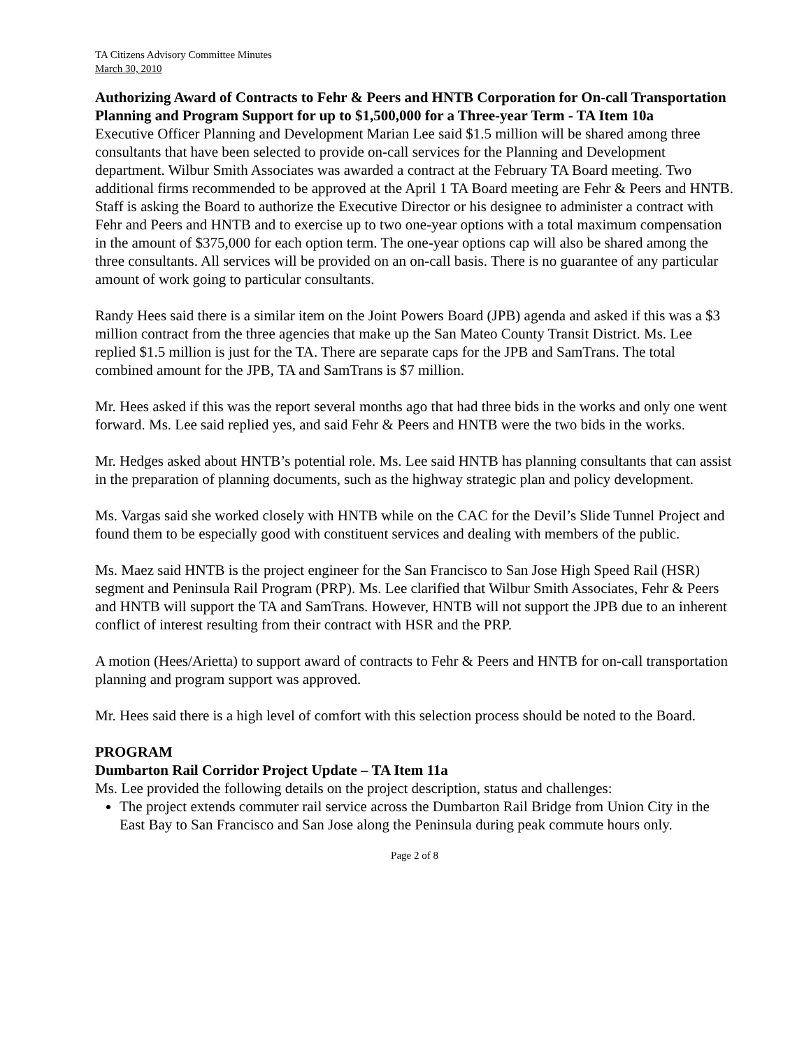TA Citizens Advisory Committee Minutes
March 30, 2010
Authorizing Award of Contracts to Fehr & Peers and HNTB Corporation for On-call Transportation Planning and Program Support for up to $1,500,000 for a Three-year Term - TA Item 10a
Executive Officer Planning and Development Marian Lee said $1.5 million will be shared among three consultants that have been selected to provide on-call services for the Planning and Development department. Wilbur Smith Associates was awarded a contract at the February TA Board meeting. Two additional firms recommended to be approved at the April 1 TA Board meeting are Fehr & Peers and HNTB. Staff is asking the Board to authorize the Executive Director or his designee to administer a contract with Fehr and Peers and HNTB and to exercise up to two one-year options with a total maximum compensation in the amount of $375,000 for each option term. The one-year options cap will also be shared among the three consultants. All services will be provided on an on-call basis. There is no guarantee of any particular amount of work going to particular consultants.
Randy Hees said there is a similar item on the Joint Powers Board (JPB) agenda and asked if this was a $3 million contract from the three agencies that make up the San Mateo County Transit District. Ms. Lee replied $1.5 million is just for the TA. There are separate caps for the JPB and SamTrans. The total combined amount for the JPB, TA and SamTrans is $7 million.
Mr. Hees asked if this was the report several months ago that had three bids in the works and only one went forward. Ms. Lee said replied yes, and said Fehr & Peers and HNTB were the two bids in the works.
Mr. Hedges asked about HNTB’s potential role. Ms. Lee said HNTB has planning consultants that can assist in the preparation of planning documents, such as the highway strategic plan and policy development.
Ms. Vargas said she worked closely with HNTB while on the CAC for the Devil’s Slide Tunnel Project and found them to be especially good with constituent services and dealing with members of the public.
Ms. Maez said HNTB is the project engineer for the San Francisco to San Jose High Speed Rail (HSR) segment and Peninsula Rail Program (PRP). Ms. Lee clarified that Wilbur Smith Associates, Fehr & Peers and HNTB will support the TA and SamTrans. However, HNTB will not support the JPB due to an inherent conflict of interest resulting from their contract with HSR and the PRP.
A motion (Hees/Arietta) to support award of contracts to Fehr & Peers and HNTB for on-call transportation planning and program support was approved.
Mr. Hees said there is a high level of comfort with this selection process should be noted to the Board.
PROGRAM
Dumbarton Rail Corridor Project Update – TA Item 11a
Ms. Lee provided the following details on the project description, status and challenges:
The project extends commuter rail service across the Dumbarton Rail Bridge from Union City in the East Bay to San Francisco and San Jose along the Peninsula during peak commute hours only.
Page 2 of 8